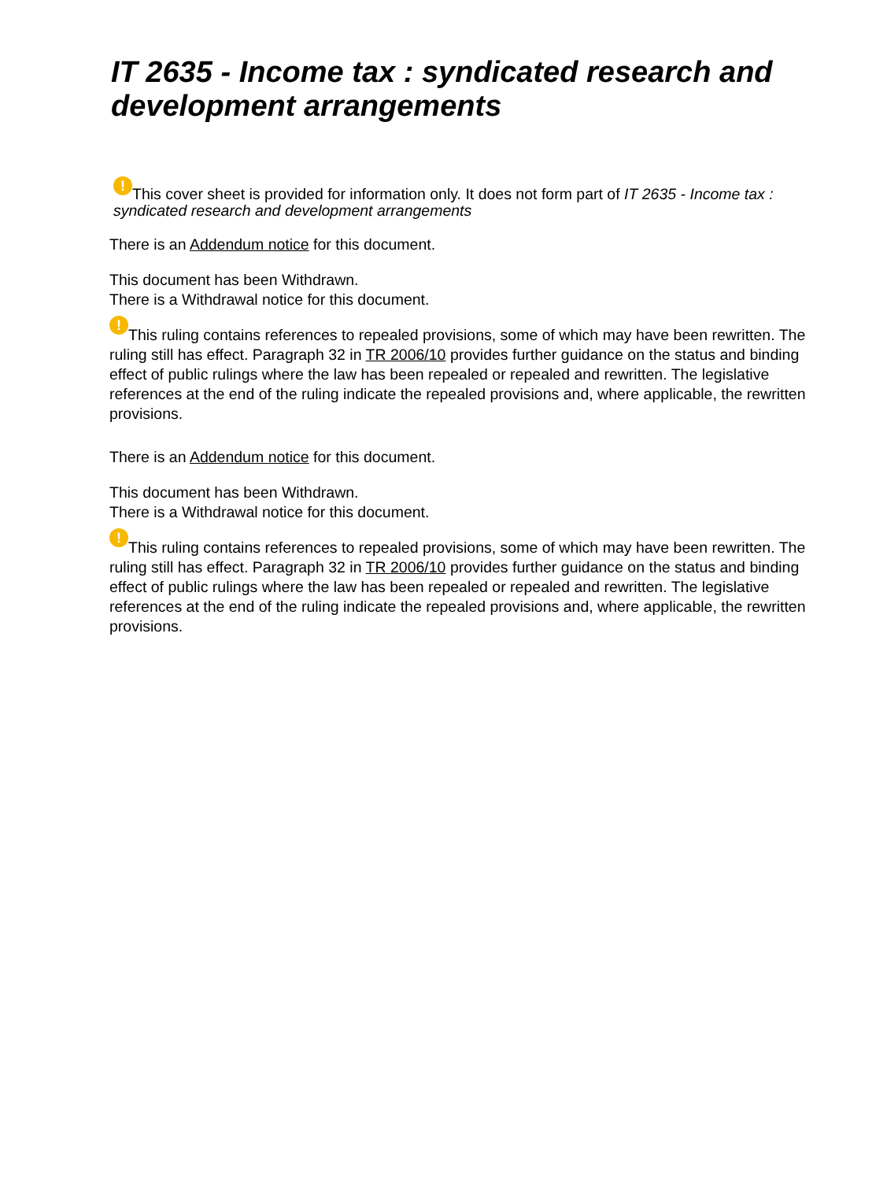IT 2635 - Income tax : syndicated research and development arrangements
! This cover sheet is provided for information only. It does not form part of IT 2635 - Income tax : syndicated research and development arrangements
There is an Addendum notice for this document.
This document has been Withdrawn.
There is a Withdrawal notice for this document.
! This ruling contains references to repealed provisions, some of which may have been rewritten. The ruling still has effect. Paragraph 32 in TR 2006/10 provides further guidance on the status and binding effect of public rulings where the law has been repealed or repealed and rewritten. The legislative references at the end of the ruling indicate the repealed provisions and, where applicable, the rewritten provisions.
There is an Addendum notice for this document.
This document has been Withdrawn.
There is a Withdrawal notice for this document.
! This ruling contains references to repealed provisions, some of which may have been rewritten. The ruling still has effect. Paragraph 32 in TR 2006/10 provides further guidance on the status and binding effect of public rulings where the law has been repealed or repealed and rewritten. The legislative references at the end of the ruling indicate the repealed provisions and, where applicable, the rewritten provisions.